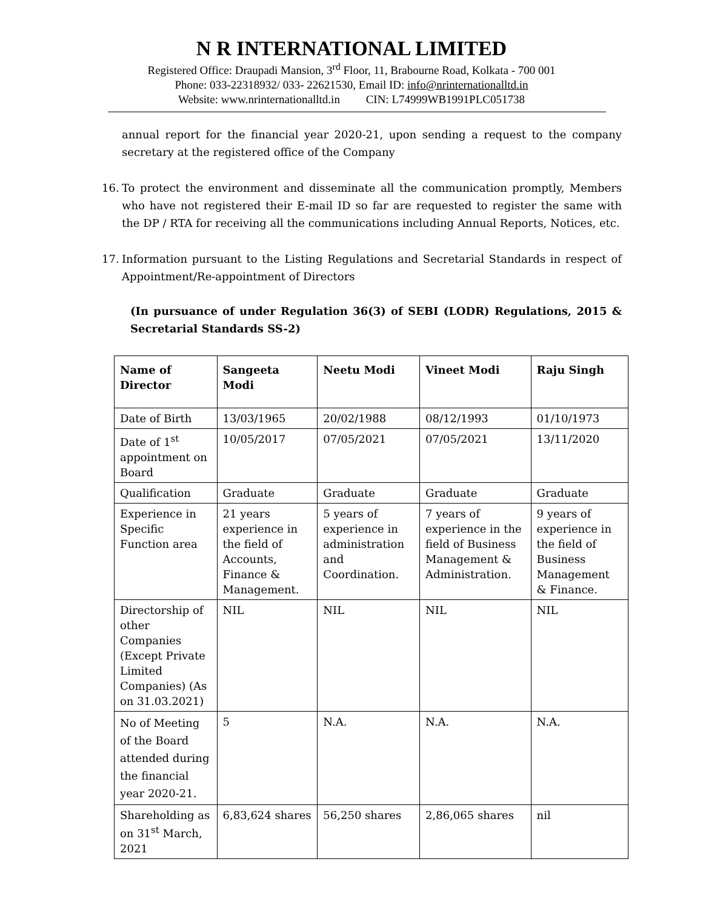N R INTERNATIONAL LIMITED
Registered Office: Draupadi Mansion, 3<sup>rd</sup> Floor, 11, Brabourne Road, Kolkata - 700 001
Phone: 033-22318932/ 033- 22621530, Email ID: info@nrinternationalltd.in
Website: www.nrinternationalltd.in CIN: L74999WB1991PLC051738
annual report for the financial year 2020-21, upon sending a request to the company secretary at the registered office of the Company
16. To protect the environment and disseminate all the communication promptly, Members who have not registered their E-mail ID so far are requested to register the same with the DP / RTA for receiving all the communications including Annual Reports, Notices, etc.
17. Information pursuant to the Listing Regulations and Secretarial Standards in respect of Appointment/Re-appointment of Directors
(In pursuance of under Regulation 36(3) of SEBI (LODR) Regulations, 2015 & Secretarial Standards SS-2)
| Name of Director | Sangeeta Modi | Neetu Modi | Vineet Modi | Raju Singh |
| --- | --- | --- | --- | --- |
| Date of Birth | 13/03/1965 | 20/02/1988 | 08/12/1993 | 01/10/1973 |
| Date of 1<sup>st</sup> appointment on Board | 10/05/2017 | 07/05/2021 | 07/05/2021 | 13/11/2020 |
| Qualification | Graduate | Graduate | Graduate | Graduate |
| Experience in Specific Function area | 21 years experience in the field of Accounts, Finance & Management. | 5 years of experience in administration and Coordination. | 7 years of experience in the field of Business Management & Administration. | 9 years of experience in the field of Business Management & Finance. |
| Directorship of other Companies (Except Private Limited Companies) (As on 31.03.2021) | NIL | NIL | NIL | NIL |
| No of Meeting of the Board attended during the financial year 2020-21. | 5 | N.A. | N.A. | N.A. |
| Shareholding as on 31<sup>st</sup> March, 2021 | 6,83,624 shares | 56,250 shares | 2,86,065 shares | nil |